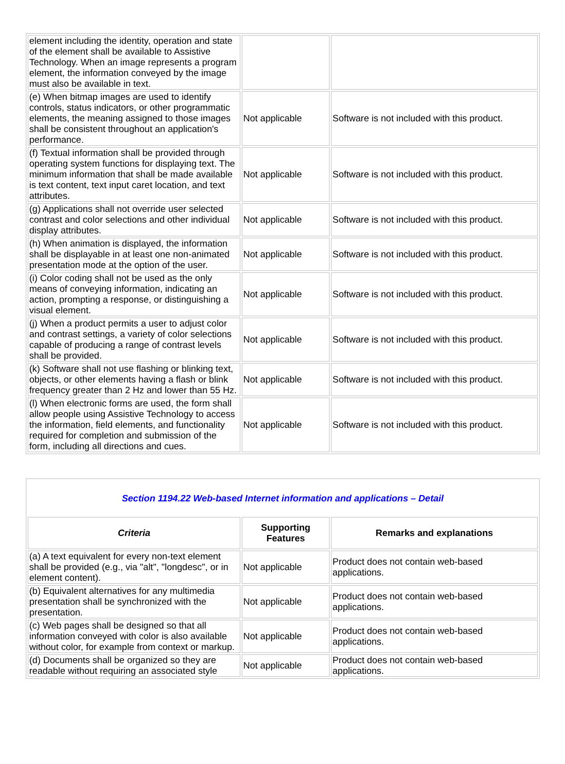| element including the identity, operation and state of the element shall be available to Assistive Technology. When an image represents a program element, the information conveyed by the image must also be available in text. | | |
| (e) When bitmap images are used to identify controls, status indicators, or other programmatic elements, the meaning assigned to those images shall be consistent throughout an application's performance. | Not applicable | Software is not included with this product. |
| (f) Textual information shall be provided through operating system functions for displaying text. The minimum information that shall be made available is text content, text input caret location, and text attributes. | Not applicable | Software is not included with this product. |
| (g) Applications shall not override user selected contrast and color selections and other individual display attributes. | Not applicable | Software is not included with this product. |
| (h) When animation is displayed, the information shall be displayable in at least one non-animated presentation mode at the option of the user. | Not applicable | Software is not included with this product. |
| (i) Color coding shall not be used as the only means of conveying information, indicating an action, prompting a response, or distinguishing a visual element. | Not applicable | Software is not included with this product. |
| (j) When a product permits a user to adjust color and contrast settings, a variety of color selections capable of producing a range of contrast levels shall be provided. | Not applicable | Software is not included with this product. |
| (k) Software shall not use flashing or blinking text, objects, or other elements having a flash or blink frequency greater than 2 Hz and lower than 55 Hz. | Not applicable | Software is not included with this product. |
| (l) When electronic forms are used, the form shall allow people using Assistive Technology to access the information, field elements, and functionality required for completion and submission of the form, including all directions and cues. | Not applicable | Software is not included with this product. |
| Section 1194.22 Web-based Internet information and applications – Detail | | |
| Criteria | Supporting Features | Remarks and explanations |
| (a) A text equivalent for every non-text element shall be provided (e.g., via "alt", "longdesc", or in element content). | Not applicable | Product does not contain web-based applications. |
| (b) Equivalent alternatives for any multimedia presentation shall be synchronized with the presentation. | Not applicable | Product does not contain web-based applications. |
| (c) Web pages shall be designed so that all information conveyed with color is also available without color, for example from context or markup. | Not applicable | Product does not contain web-based applications. |
| (d) Documents shall be organized so they are readable without requiring an associated style | Not applicable | Product does not contain web-based applications. |